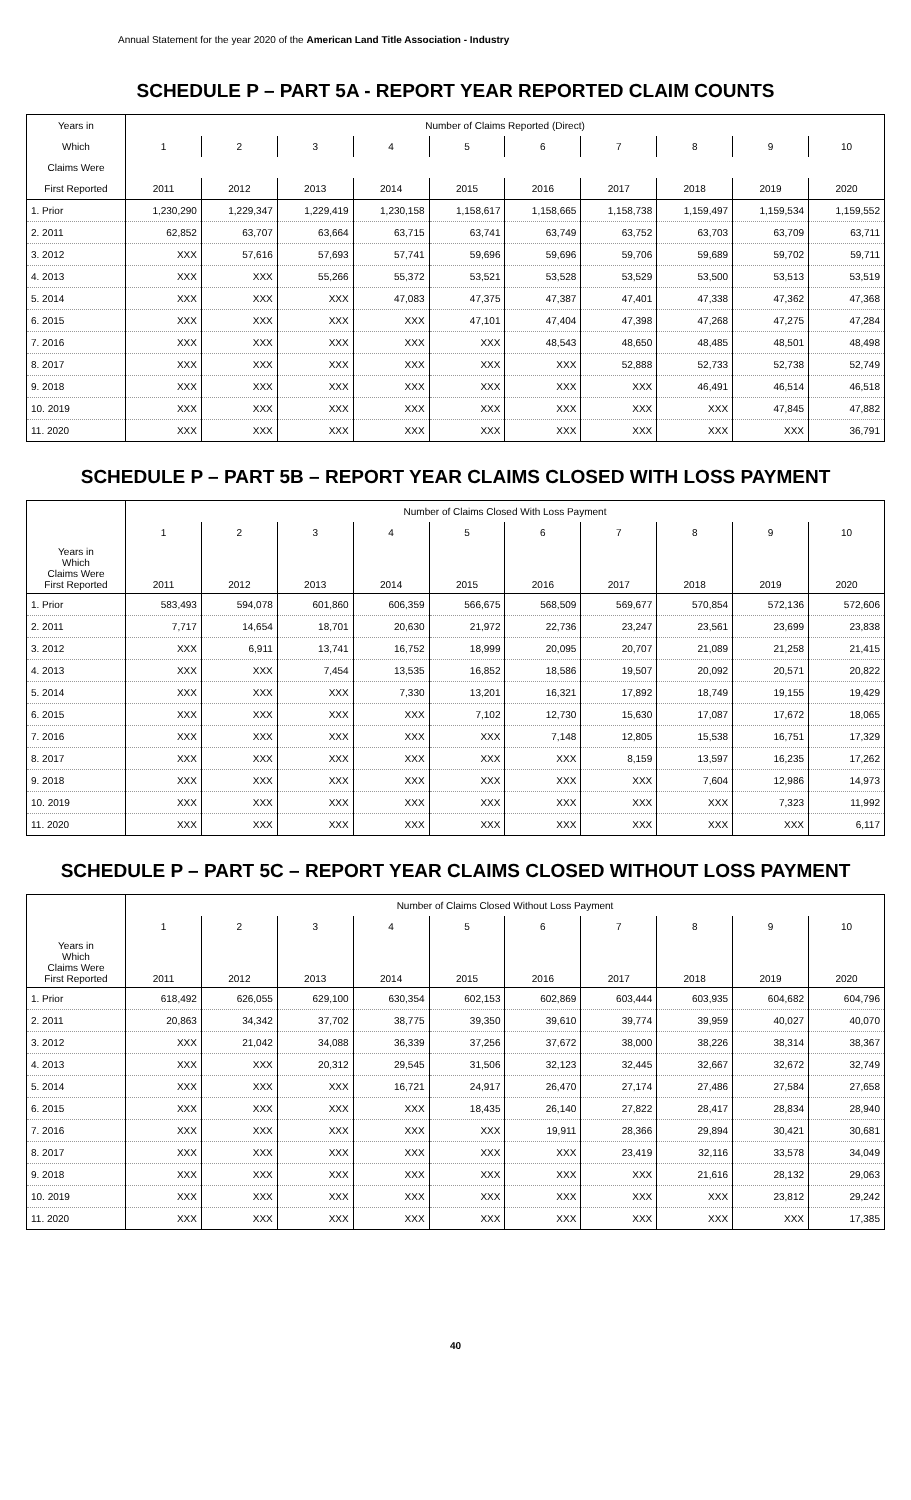Annual Statement for the year 2020 of the American Land Title Association - Industry
SCHEDULE P – PART 5A - REPORT YEAR REPORTED CLAIM COUNTS
| Years in | Number of Claims Reported (Direct) | | | | | | | | | |
| --- | --- | --- | --- | --- | --- | --- | --- | --- | --- | --- |
| Which | 1 | 2 | 3 | 4 | 5 | 6 | 7 | 8 | 9 | 10 |
| Claims Were | | | | | | | | | | |
| First Reported | 2011 | 2012 | 2013 | 2014 | 2015 | 2016 | 2017 | 2018 | 2019 | 2020 |
| 1. Prior | 1,230,290 | 1,229,347 | 1,229,419 | 1,230,158 | 1,158,617 | 1,158,665 | 1,158,738 | 1,159,497 | 1,159,534 | 1,159,552 |
| 2. 2011 | 62,852 | 63,707 | 63,664 | 63,715 | 63,741 | 63,749 | 63,752 | 63,703 | 63,709 | 63,711 |
| 3. 2012 | XXX | 57,616 | 57,693 | 57,741 | 59,696 | 59,696 | 59,706 | 59,689 | 59,702 | 59,711 |
| 4. 2013 | XXX | XXX | 55,266 | 55,372 | 53,521 | 53,528 | 53,529 | 53,500 | 53,513 | 53,519 |
| 5. 2014 | XXX | XXX | XXX | 47,083 | 47,375 | 47,387 | 47,401 | 47,338 | 47,362 | 47,368 |
| 6. 2015 | XXX | XXX | XXX | XXX | 47,101 | 47,404 | 47,398 | 47,268 | 47,275 | 47,284 |
| 7. 2016 | XXX | XXX | XXX | XXX | XXX | 48,543 | 48,650 | 48,485 | 48,501 | 48,498 |
| 8. 2017 | XXX | XXX | XXX | XXX | XXX | XXX | 52,888 | 52,733 | 52,738 | 52,749 |
| 9. 2018 | XXX | XXX | XXX | XXX | XXX | XXX | XXX | 46,491 | 46,514 | 46,518 |
| 10. 2019 | XXX | XXX | XXX | XXX | XXX | XXX | XXX | XXX | 47,845 | 47,882 |
| 11. 2020 | XXX | XXX | XXX | XXX | XXX | XXX | XXX | XXX | XXX | 36,791 |
SCHEDULE P – PART 5B – REPORT YEAR CLAIMS CLOSED WITH LOSS PAYMENT
| | Number of Claims Closed With Loss Payment | | | | | | | | | |
| --- | --- | --- | --- | --- | --- | --- | --- | --- | --- | --- |
| | 1 | 2 | 3 | 4 | 5 | 6 | 7 | 8 | 9 | 10 |
| Years in Which Claims Were First Reported | 2011 | 2012 | 2013 | 2014 | 2015 | 2016 | 2017 | 2018 | 2019 | 2020 |
| 1. Prior | 583,493 | 594,078 | 601,860 | 606,359 | 566,675 | 568,509 | 569,677 | 570,854 | 572,136 | 572,606 |
| 2. 2011 | 7,717 | 14,654 | 18,701 | 20,630 | 21,972 | 22,736 | 23,247 | 23,561 | 23,699 | 23,838 |
| 3. 2012 | XXX | 6,911 | 13,741 | 16,752 | 18,999 | 20,095 | 20,707 | 21,089 | 21,258 | 21,415 |
| 4. 2013 | XXX | XXX | 7,454 | 13,535 | 16,852 | 18,586 | 19,507 | 20,092 | 20,571 | 20,822 |
| 5. 2014 | XXX | XXX | XXX | 7,330 | 13,201 | 16,321 | 17,892 | 18,749 | 19,155 | 19,429 |
| 6. 2015 | XXX | XXX | XXX | XXX | 7,102 | 12,730 | 15,630 | 17,087 | 17,672 | 18,065 |
| 7. 2016 | XXX | XXX | XXX | XXX | XXX | 7,148 | 12,805 | 15,538 | 16,751 | 17,329 |
| 8. 2017 | XXX | XXX | XXX | XXX | XXX | XXX | 8,159 | 13,597 | 16,235 | 17,262 |
| 9. 2018 | XXX | XXX | XXX | XXX | XXX | XXX | XXX | 7,604 | 12,986 | 14,973 |
| 10. 2019 | XXX | XXX | XXX | XXX | XXX | XXX | XXX | XXX | 7,323 | 11,992 |
| 11. 2020 | XXX | XXX | XXX | XXX | XXX | XXX | XXX | XXX | XXX | 6,117 |
SCHEDULE P – PART 5C – REPORT YEAR CLAIMS CLOSED WITHOUT LOSS PAYMENT
| | Number of Claims Closed Without Loss Payment | | | | | | | | | |
| --- | --- | --- | --- | --- | --- | --- | --- | --- | --- | --- |
| | 1 | 2 | 3 | 4 | 5 | 6 | 7 | 8 | 9 | 10 |
| Years in Which Claims Were First Reported | 2011 | 2012 | 2013 | 2014 | 2015 | 2016 | 2017 | 2018 | 2019 | 2020 |
| 1. Prior | 618,492 | 626,055 | 629,100 | 630,354 | 602,153 | 602,869 | 603,444 | 603,935 | 604,682 | 604,796 |
| 2. 2011 | 20,863 | 34,342 | 37,702 | 38,775 | 39,350 | 39,610 | 39,774 | 39,959 | 40,027 | 40,070 |
| 3. 2012 | XXX | 21,042 | 34,088 | 36,339 | 37,256 | 37,672 | 38,000 | 38,226 | 38,314 | 38,367 |
| 4. 2013 | XXX | XXX | 20,312 | 29,545 | 31,506 | 32,123 | 32,445 | 32,667 | 32,672 | 32,749 |
| 5. 2014 | XXX | XXX | XXX | 16,721 | 24,917 | 26,470 | 27,174 | 27,486 | 27,584 | 27,658 |
| 6. 2015 | XXX | XXX | XXX | XXX | 18,435 | 26,140 | 27,822 | 28,417 | 28,834 | 28,940 |
| 7. 2016 | XXX | XXX | XXX | XXX | XXX | 19,911 | 28,366 | 29,894 | 30,421 | 30,681 |
| 8. 2017 | XXX | XXX | XXX | XXX | XXX | XXX | 23,419 | 32,116 | 33,578 | 34,049 |
| 9. 2018 | XXX | XXX | XXX | XXX | XXX | XXX | XXX | 21,616 | 28,132 | 29,063 |
| 10. 2019 | XXX | XXX | XXX | XXX | XXX | XXX | XXX | XXX | 23,812 | 29,242 |
| 11. 2020 | XXX | XXX | XXX | XXX | XXX | XXX | XXX | XXX | XXX | 17,385 |
40